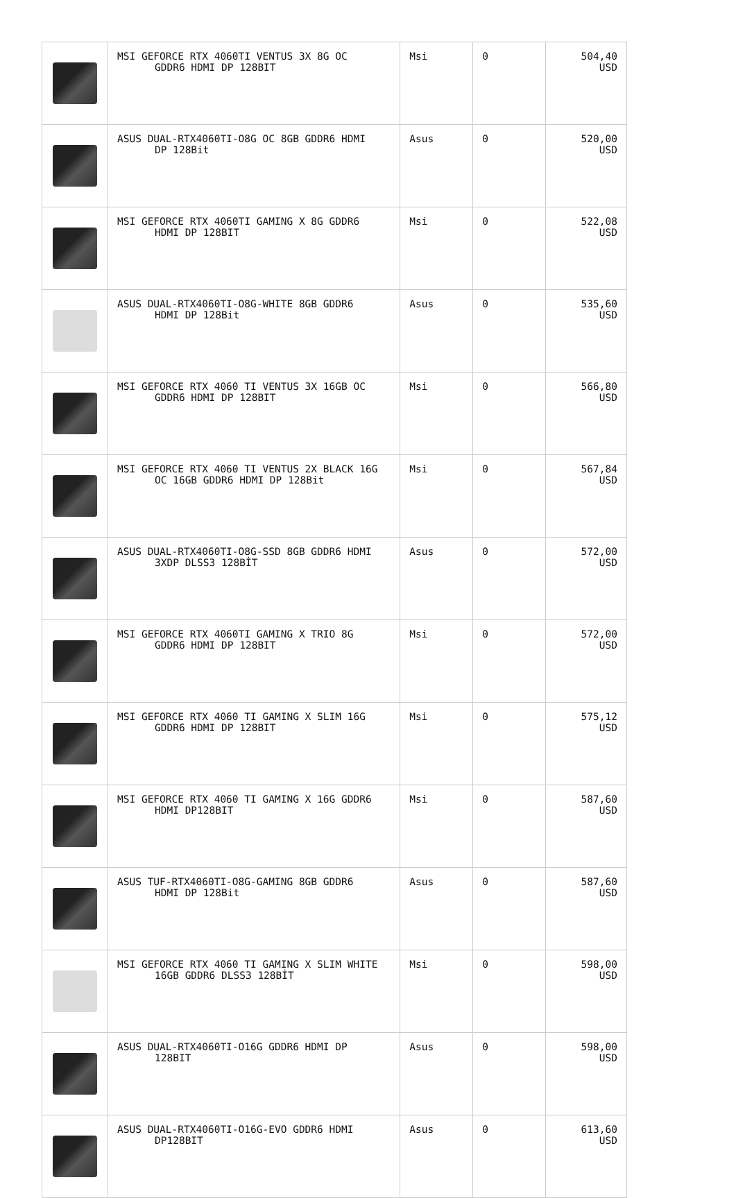| | MSI GEFORCE RTX 4060TI VENTUS 3X 8G OC GDDR6 HDMI DP 128BIT | Msi | 0 | 504,40 USD |
| | ASUS DUAL-RTX4060TI-O8G OC 8GB GDDR6 HDMI DP 128Bit | Asus | 0 | 520,00 USD |
| | MSI GEFORCE RTX 4060TI GAMING X 8G GDDR6 HDMI DP 128BIT | Msi | 0 | 522,08 USD |
| | ASUS DUAL-RTX4060TI-O8G-WHITE 8GB GDDR6 HDMI DP 128Bit | Asus | 0 | 535,60 USD |
| | MSI GEFORCE RTX 4060 TI VENTUS 3X 16GB OC GDDR6 HDMI DP 128BIT | Msi | 0 | 566,80 USD |
| | MSI GEFORCE RTX 4060 TI VENTUS 2X BLACK 16G OC 16GB GDDR6 HDMI DP 128Bit | Msi | 0 | 567,84 USD |
| | ASUS DUAL-RTX4060TI-O8G-SSD 8GB GDDR6 HDMI 3XDP DLSS3 128BİT | Asus | 0 | 572,00 USD |
| | MSI GEFORCE RTX 4060TI GAMING X TRIO 8G GDDR6 HDMI DP 128BIT | Msi | 0 | 572,00 USD |
| | MSI GEFORCE RTX 4060 TI GAMING X SLIM 16G GDDR6 HDMI DP 128BIT | Msi | 0 | 575,12 USD |
| | MSI GEFORCE RTX 4060 TI GAMING X 16G GDDR6 HDMI DP128BIT | Msi | 0 | 587,60 USD |
| | ASUS TUF-RTX4060TI-O8G-GAMING 8GB GDDR6 HDMI DP 128Bit | Asus | 0 | 587,60 USD |
| | MSI GEFORCE RTX 4060 TI GAMING X SLIM WHITE 16GB GDDR6 DLSS3 128BİT | Msi | 0 | 598,00 USD |
| | ASUS DUAL-RTX4060TI-O16G GDDR6 HDMI DP 128BIT | Asus | 0 | 598,00 USD |
| | ASUS DUAL-RTX4060TI-O16G-EVO GDDR6 HDMI DP128BIT | Asus | 0 | 613,60 USD |